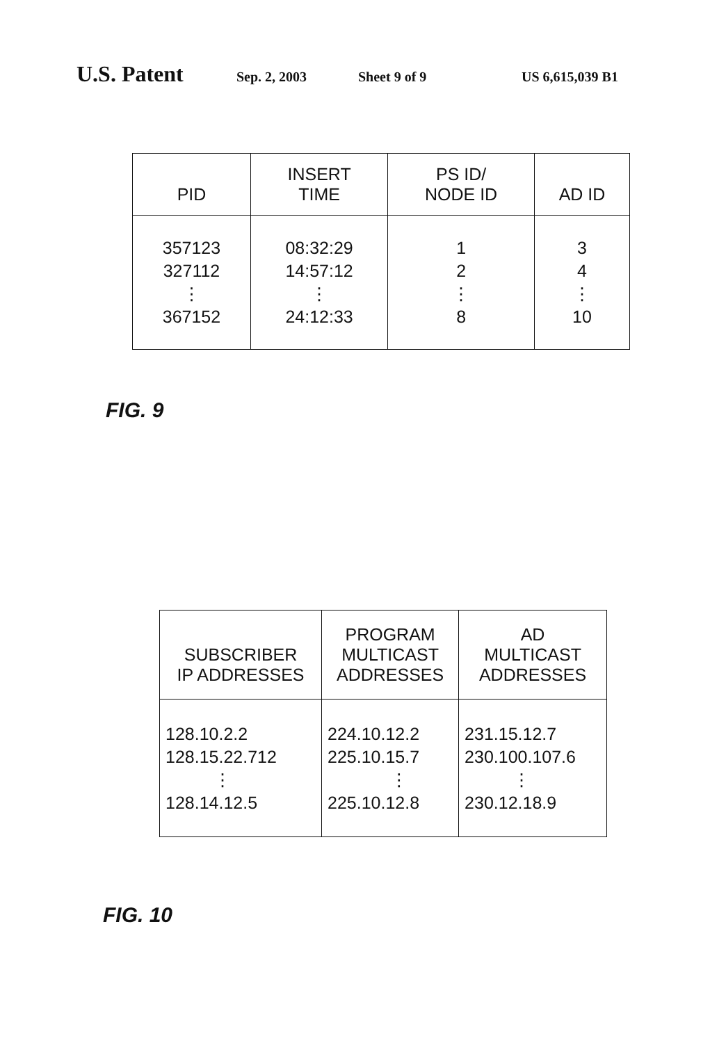U.S. Patent
Sep. 2, 2003 Sheet 9 of 9 US 6,615,039 B1
| PID | INSERT TIME | PS ID/ NODE ID | AD ID |
| --- | --- | --- | --- |
| 357123 327112 ⋮ 367152 | 08:32:29 14:57:12 ⋮ 24:12:33 | 1 2 ⋮ 8 | 3 4 ⋮ 10 |
FIG. 9
| SUBSCRIBER IP ADDRESSES | PROGRAM MULTICAST ADDRESSES | AD MULTICAST ADDRESSES |
| --- | --- | --- |
| 128.10.2.2 128.15.22.712 ⋮ 128.14.12.5 | 224.10.12.2 225.10.15.7 ⋮ 225.10.12.8 | 231.15.12.7 230.100.107.6 ⋮ 230.12.18.9 |
FIG. 10